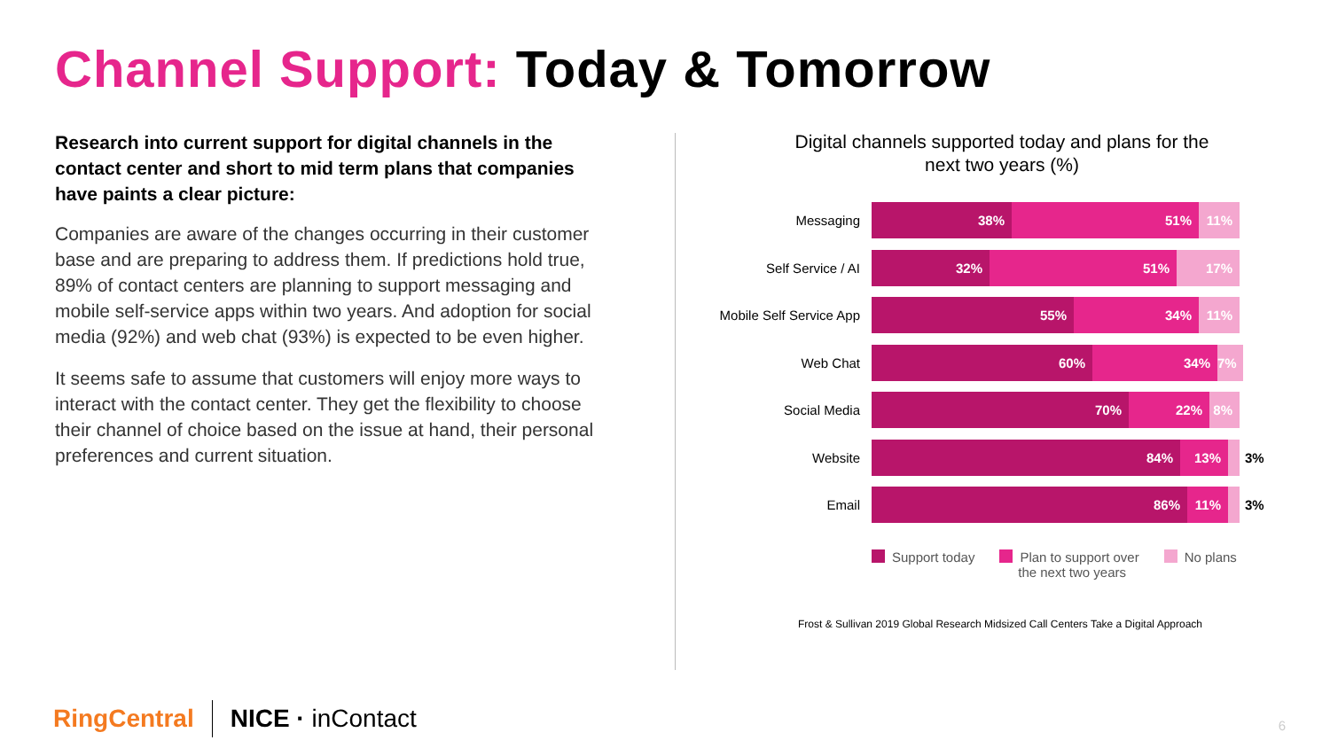Channel Support: Today & Tomorrow
Research into current support for digital channels in the contact center and short to mid term plans that companies have paints a clear picture:
Companies are aware of the changes occurring in their customer base and are preparing to address them. If predictions hold true, 89% of contact centers are planning to support messaging and mobile self-service apps within two years. And adoption for social media (92%) and web chat (93%) is expected to be even higher.
It seems safe to assume that customers will enjoy more ways to interact with the contact center. They get the flexibility to choose their channel of choice based on the issue at hand, their personal preferences and current situation.
Digital channels supported today and plans for the next two years (%)
Messaging
38% 51% 11%
Self Service / AI
32% 51% 17%
Mobile Self Service App
55% 34% 11%
Web Chat
60% 34% 7%
Social Media
70% 22% 8%
Website
84% 13%
3%
Email
86% 11%
3%
Support today Plan to support over
the next two years
No plans
Frost & Sullivan 2019 Global Research Midsized Call Centers Take a Digital Approach
RingCentral NICE · inContact 6